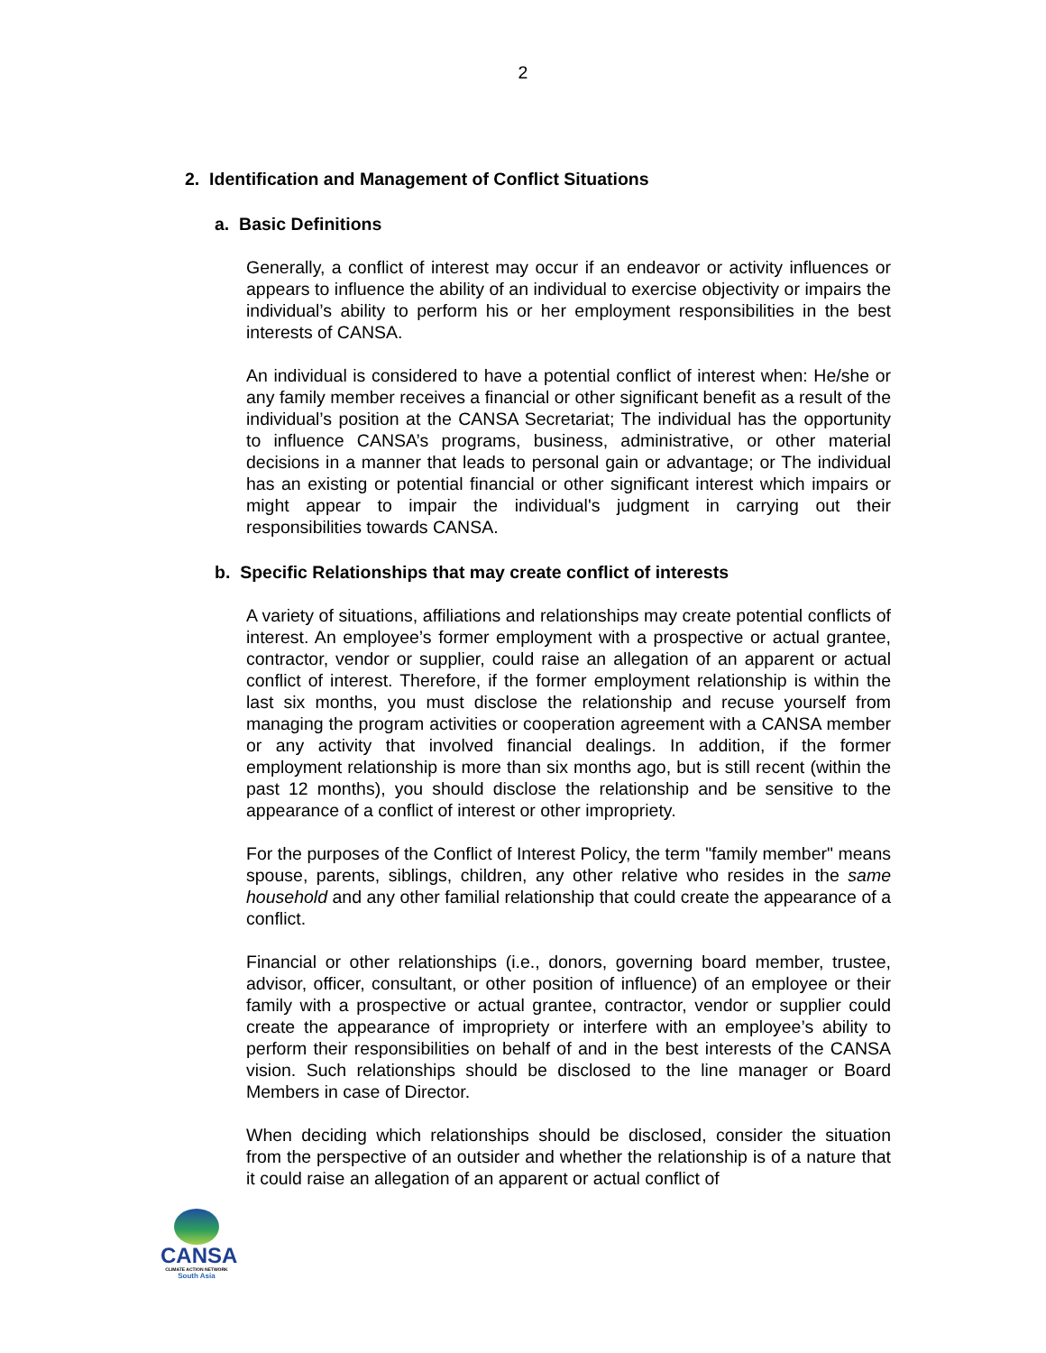2
2. Identification and Management of Conflict Situations
a. Basic Definitions
Generally, a conflict of interest may occur if an endeavor or activity influences or appears to influence the ability of an individual to exercise objectivity or impairs the individual’s ability to perform his or her employment responsibilities in the best interests of CANSA.
An individual is considered to have a potential conflict of interest when: He/she or any family member receives a financial or other significant benefit as a result of the individual’s position at the CANSA Secretariat; The individual has the opportunity to influence CANSA’s programs, business, administrative, or other material decisions in a manner that leads to personal gain or advantage; or The individual has an existing or potential financial or other significant interest which impairs or might appear to impair the individual's judgment in carrying out their responsibilities towards CANSA.
b. Specific Relationships that may create conflict of interests
A variety of situations, affiliations and relationships may create potential conflicts of interest. An employee’s former employment with a prospective or actual grantee, contractor, vendor or supplier, could raise an allegation of an apparent or actual conflict of interest. Therefore, if the former employment relationship is within the last six months, you must disclose the relationship and recuse yourself from managing the program activities or cooperation agreement with a CANSA member or any activity that involved financial dealings. In addition, if the former employment relationship is more than six months ago, but is still recent (within the past 12 months), you should disclose the relationship and be sensitive to the appearance of a conflict of interest or other impropriety.
For the purposes of the Conflict of Interest Policy, the term "family member" means spouse, parents, siblings, children, any other relative who resides in the same household and any other familial relationship that could create the appearance of a conflict.
Financial or other relationships (i.e., donors, governing board member, trustee, advisor, officer, consultant, or other position of influence) of an employee or their family with a prospective or actual grantee, contractor, vendor or supplier could create the appearance of impropriety or interfere with an employee’s ability to perform their responsibilities on behalf of and in the best interests of the CANSA vision. Such relationships should be disclosed to the line manager or Board Members in case of Director.
When deciding which relationships should be disclosed, consider the situation from the perspective of an outsider and whether the relationship is of a nature that it could raise an allegation of an apparent or actual conflict of
CANSA
CLIMATE ACTION NETWORK
South Asia